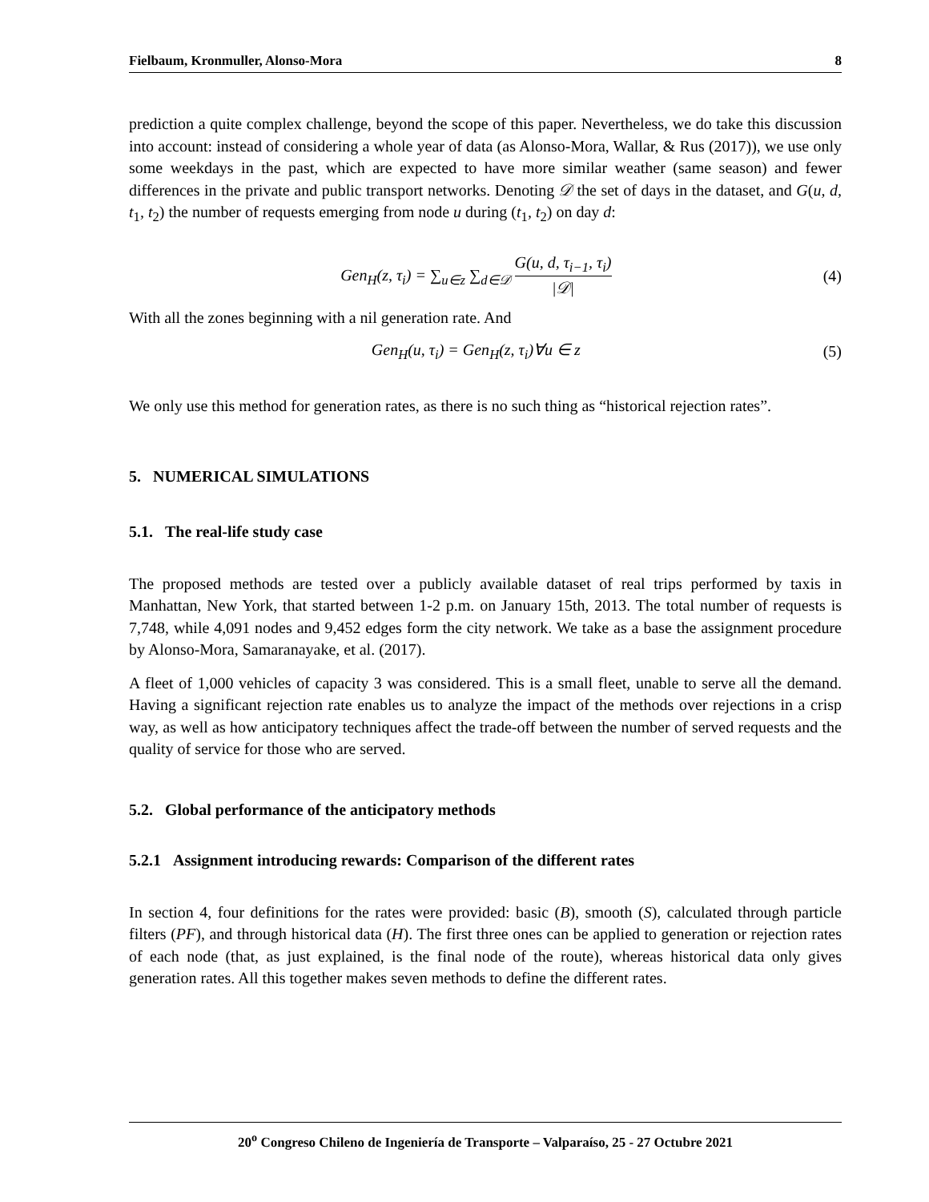Fielbaum, Kronmuller, Alonso-Mora 8
prediction a quite complex challenge, beyond the scope of this paper. Nevertheless, we do take this discussion into account: instead of considering a whole year of data (as Alonso-Mora, Wallar, & Rus (2017)), we use only some weekdays in the past, which are expected to have more similar weather (same season) and fewer differences in the private and public transport networks. Denoting 𝒟 the set of days in the dataset, and G(u, d, t<sub>1</sub>, t<sub>2</sub>) the number of requests emerging from node u during (t<sub>1</sub>, t<sub>2</sub>) on day d:
Gen<sub>H</sub>(z, τ<sub>i</sub>) = ∑<sub>u∈z</sub> ∑<sub>d∈𝒟</sub> G(u, d, τ<sub>i−1</sub>, τ<sub>i</sub>) |𝒟| (4)
With all the zones beginning with a nil generation rate. And
Gen<sub>H</sub>(u, τ<sub>i</sub>) = Gen<sub>H</sub>(z, τ<sub>i</sub>)∀u ∈ z (5)
We only use this method for generation rates, as there is no such thing as “historical rejection rates”.
5. NUMERICAL SIMULATIONS
5.1. The real-life study case
The proposed methods are tested over a publicly available dataset of real trips performed by taxis in Manhattan, New York, that started between 1-2 p.m. on January 15th, 2013. The total number of requests is 7,748, while 4,091 nodes and 9,452 edges form the city network. We take as a base the assignment procedure by Alonso-Mora, Samaranayake, et al. (2017).
A fleet of 1,000 vehicles of capacity 3 was considered. This is a small fleet, unable to serve all the demand. Having a significant rejection rate enables us to analyze the impact of the methods over rejections in a crisp way, as well as how anticipatory techniques affect the trade-off between the number of served requests and the quality of service for those who are served.
5.2. Global performance of the anticipatory methods
5.2.1 Assignment introducing rewards: Comparison of the different rates
In section 4, four definitions for the rates were provided: basic (B), smooth (S), calculated through particle filters (PF), and through historical data (H). The first three ones can be applied to generation or rejection rates of each node (that, as just explained, is the final node of the route), whereas historical data only gives generation rates. All this together makes seven methods to define the different rates.
20<sup>o</sup> Congreso Chileno de Ingeniería de Transporte – Valparaíso, 25 - 27 Octubre 2021